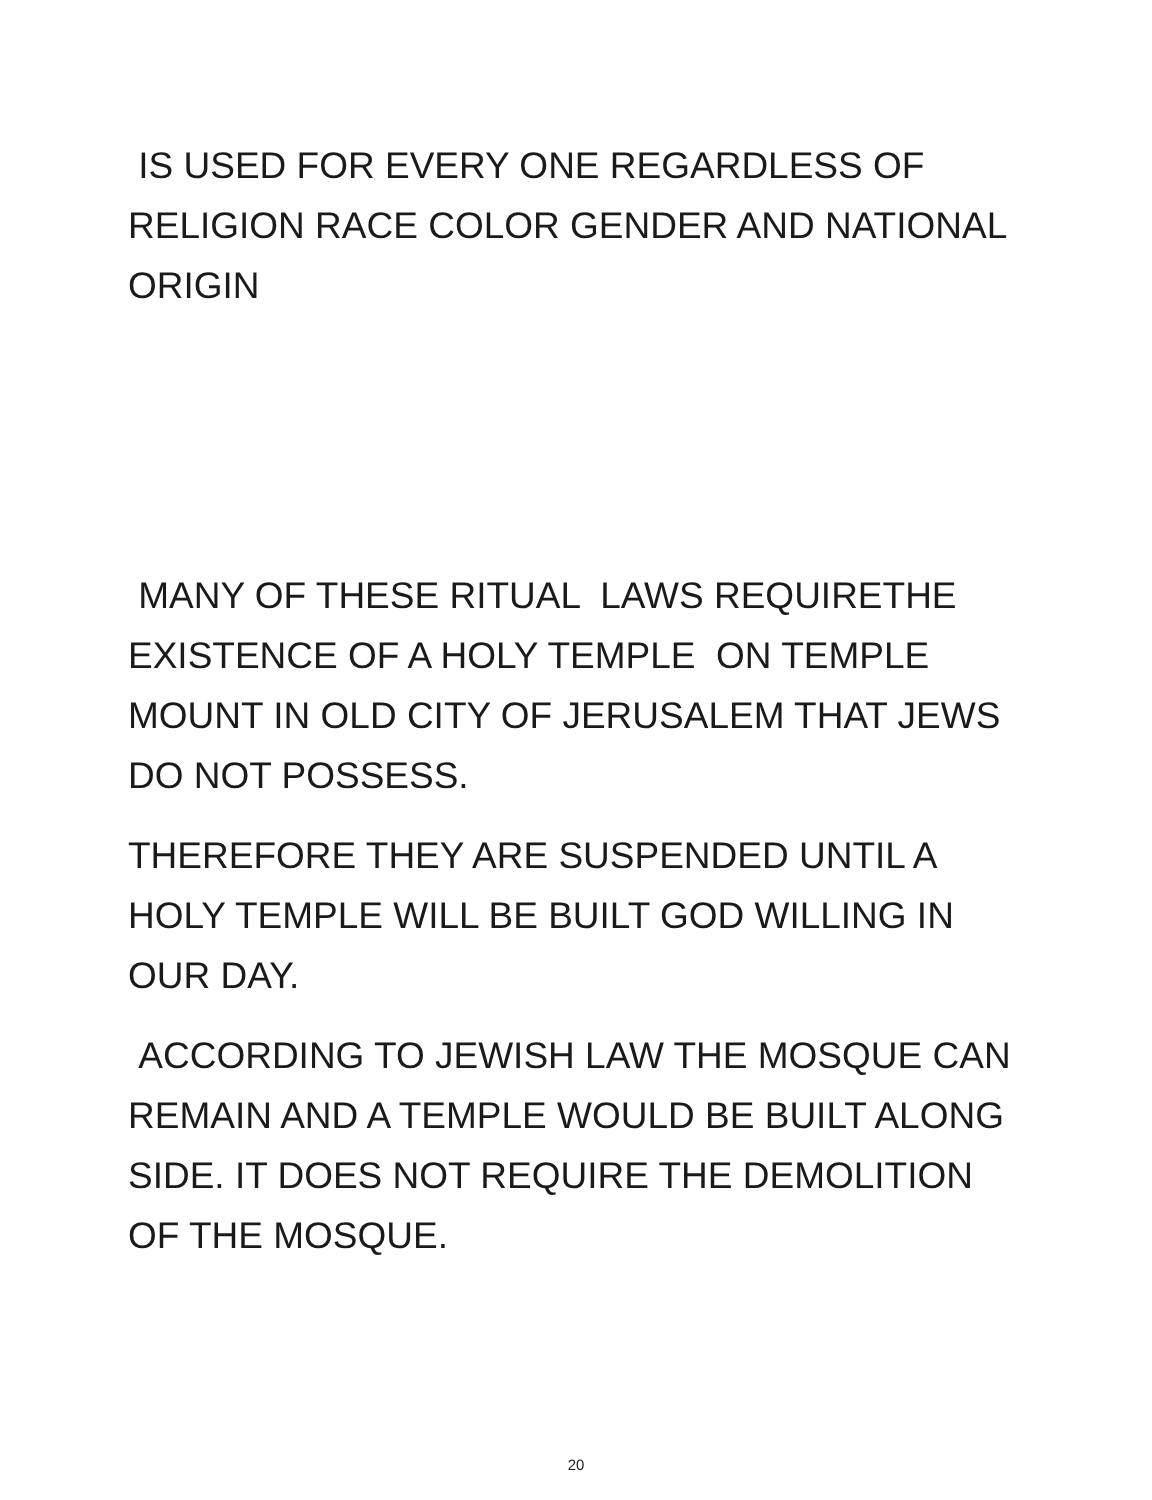IS USED FOR EVERY ONE REGARDLESS OF RELIGION RACE COLOR GENDER AND NATIONAL ORIGIN
MANY OF THESE RITUAL LAWS REQUIRETHE EXISTENCE OF A HOLY TEMPLE ON TEMPLE MOUNT IN OLD CITY OF JERUSALEM THAT JEWS DO NOT POSSESS.
THEREFORE THEY ARE SUSPENDED UNTIL A HOLY TEMPLE WILL BE BUILT GOD WILLING IN OUR DAY.
ACCORDING TO JEWISH LAW THE MOSQUE CAN REMAIN AND A TEMPLE WOULD BE BUILT ALONG SIDE. IT DOES NOT REQUIRE THE DEMOLITION OF THE MOSQUE.
20